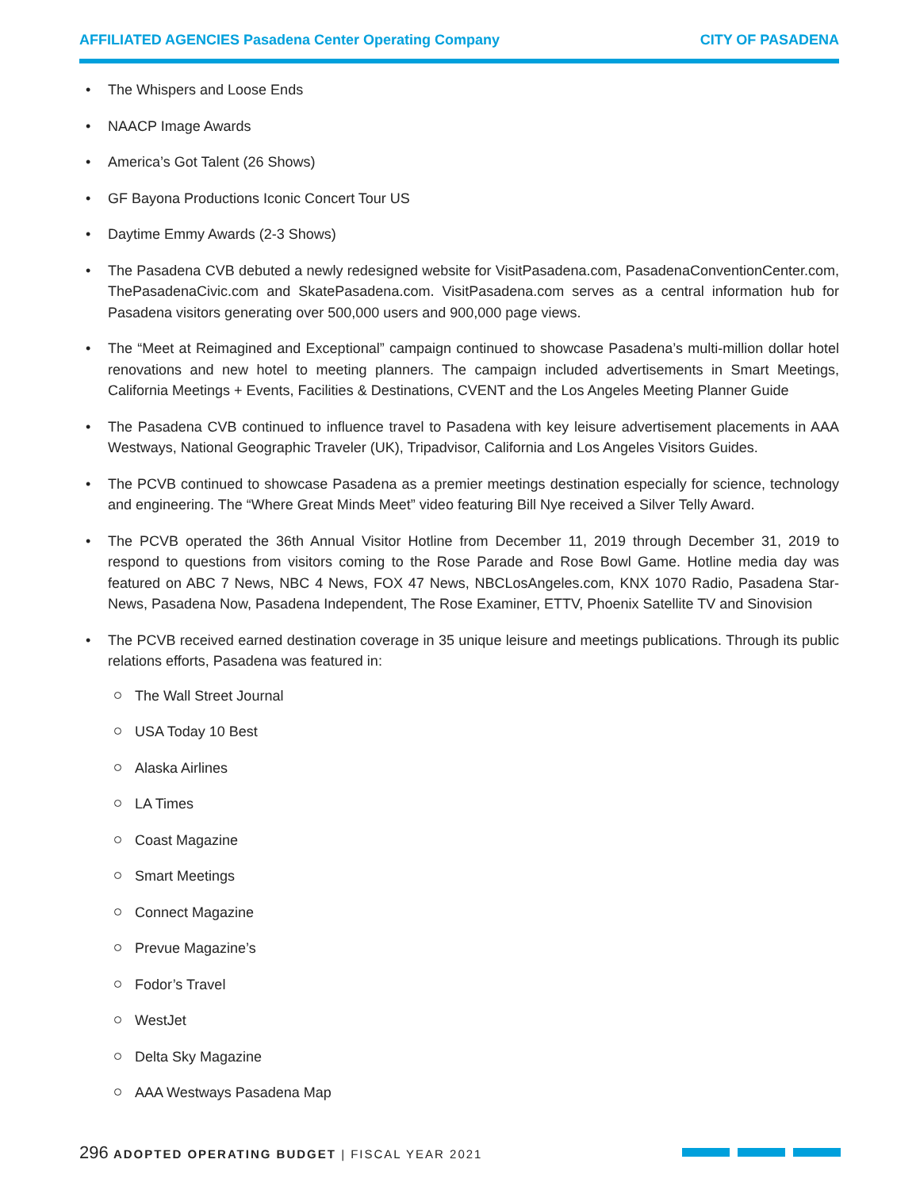AFFILIATED AGENCIES Pasadena Center Operating Company CITY OF PASADENA
The Whispers and Loose Ends
NAACP Image Awards
America’s Got Talent (26 Shows)
GF Bayona Productions Iconic Concert Tour US
Daytime Emmy Awards (2-3 Shows)
The Pasadena CVB debuted a newly redesigned website for VisitPasadena.com, PasadenaConventionCenter.com, ThePasadenaCivic.com and SkatePasadena.com. VisitPasadena.com serves as a central information hub for Pasadena visitors generating over 500,000 users and 900,000 page views.
The “Meet at Reimagined and Exceptional” campaign continued to showcase Pasadena’s multi-million dollar hotel renovations and new hotel to meeting planners. The campaign included advertisements in Smart Meetings, California Meetings + Events, Facilities & Destinations, CVENT and the Los Angeles Meeting Planner Guide
The Pasadena CVB continued to influence travel to Pasadena with key leisure advertisement placements in AAA Westways, National Geographic Traveler (UK), Tripadvisor, California and Los Angeles Visitors Guides.
The PCVB continued to showcase Pasadena as a premier meetings destination especially for science, technology and engineering. The “Where Great Minds Meet” video featuring Bill Nye received a Silver Telly Award.
The PCVB operated the 36th Annual Visitor Hotline from December 11, 2019 through December 31, 2019 to respond to questions from visitors coming to the Rose Parade and Rose Bowl Game. Hotline media day was featured on ABC 7 News, NBC 4 News, FOX 47 News, NBCLosAngeles.com, KNX 1070 Radio, Pasadena Star-News, Pasadena Now, Pasadena Independent, The Rose Examiner, ETTV, Phoenix Satellite TV and Sinovision
The PCVB received earned destination coverage in 35 unique leisure and meetings publications. Through its public relations efforts, Pasadena was featured in:
The Wall Street Journal
USA Today 10 Best
Alaska Airlines
LA Times
Coast Magazine
Smart Meetings
Connect Magazine
Prevue Magazine’s
Fodor’s Travel
WestJet
Delta Sky Magazine
AAA Westways Pasadena Map
296 ADOPTED OPERATING BUDGET | FISCAL YEAR 2021